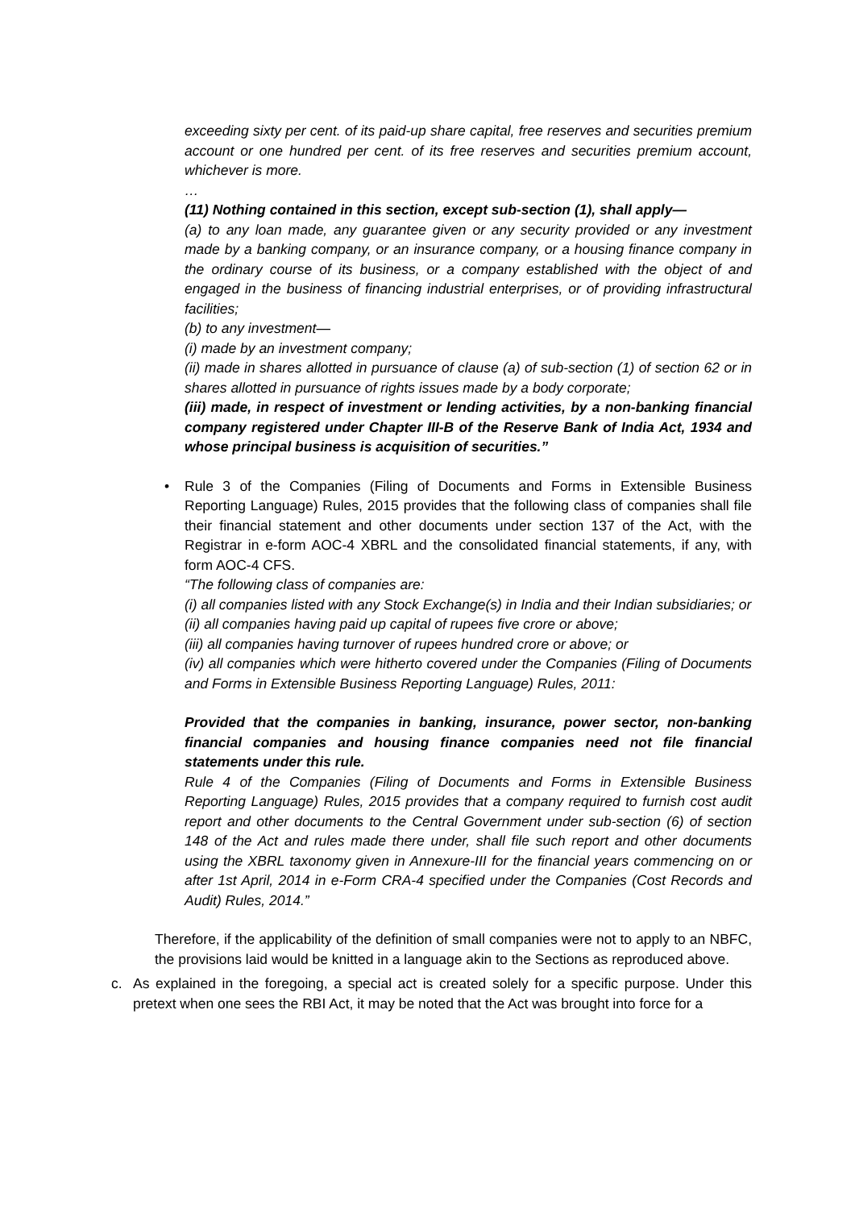exceeding sixty per cent. of its paid-up share capital, free reserves and securities premium account or one hundred per cent. of its free reserves and securities premium account, whichever is more.
…
(11) Nothing contained in this section, except sub-section (1), shall apply—
(a) to any loan made, any guarantee given or any security provided or any investment made by a banking company, or an insurance company, or a housing finance company in the ordinary course of its business, or a company established with the object of and engaged in the business of financing industrial enterprises, or of providing infrastructural facilities;
(b) to any investment—
(i) made by an investment company;
(ii) made in shares allotted in pursuance of clause (a) of sub-section (1) of section 62 or in shares allotted in pursuance of rights issues made by a body corporate;
(iii) made, in respect of investment or lending activities, by a non-banking financial company registered under Chapter III-B of the Reserve Bank of India Act, 1934 and whose principal business is acquisition of securities.”
• Rule 3 of the Companies (Filing of Documents and Forms in Extensible Business Reporting Language) Rules, 2015 provides that the following class of companies shall file their financial statement and other documents under section 137 of the Act, with the Registrar in e-form AOC-4 XBRL and the consolidated financial statements, if any, with form AOC-4 CFS.
“The following class of companies are:
(i) all companies listed with any Stock Exchange(s) in India and their Indian subsidiaries; or
(ii) all companies having paid up capital of rupees five crore or above;
(iii) all companies having turnover of rupees hundred crore or above; or
(iv) all companies which were hitherto covered under the Companies (Filing of Documents and Forms in Extensible Business Reporting Language) Rules, 2011:
Provided that the companies in banking, insurance, power sector, non-banking financial companies and housing finance companies need not file financial statements under this rule.
Rule 4 of the Companies (Filing of Documents and Forms in Extensible Business Reporting Language) Rules, 2015 provides that a company required to furnish cost audit report and other documents to the Central Government under sub-section (6) of section 148 of the Act and rules made there under, shall file such report and other documents using the XBRL taxonomy given in Annexure-III for the financial years commencing on or after 1st April, 2014 in e-Form CRA-4 specified under the Companies (Cost Records and Audit) Rules, 2014.”
Therefore, if the applicability of the definition of small companies were not to apply to an NBFC, the provisions laid would be knitted in a language akin to the Sections as reproduced above.
c. As explained in the foregoing, a special act is created solely for a specific purpose. Under this pretext when one sees the RBI Act, it may be noted that the Act was brought into force for a